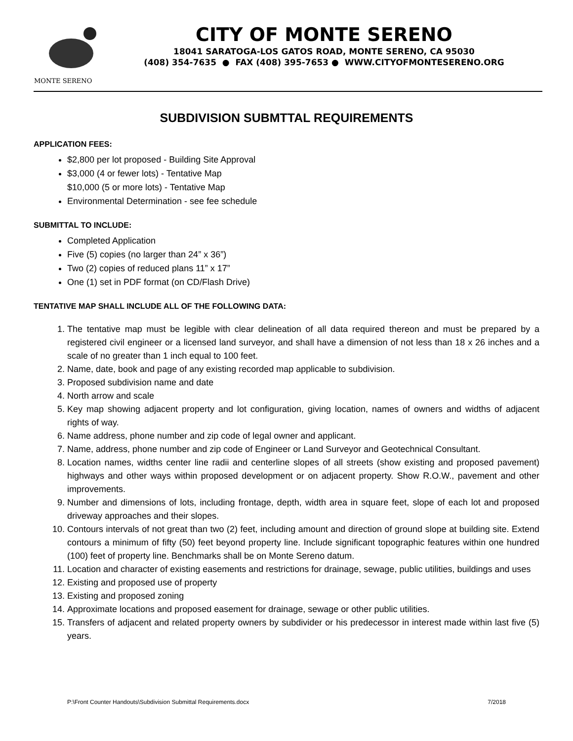MONTE SERENO
CITY OF MONTE SERENO
18041 SARATOGA-LOS GATOS ROAD, MONTE SERENO, CA 95030
(408) 354-7635 ● FAX (408) 395-7653 ● WWW.CITYOFMONTESERENO.ORG
SUBDIVISION SUBMTTAL REQUIREMENTS
APPLICATION FEES:
$2,800 per lot proposed - Building Site Approval
$3,000 (4 or fewer lots) - Tentative Map
$10,000 (5 or more lots) - Tentative Map
Environmental Determination - see fee schedule
SUBMITTAL TO INCLUDE:
Completed Application
Five (5) copies (no larger than 24” x 36”)
Two (2) copies of reduced plans 11” x 17”
One (1) set in PDF format (on CD/Flash Drive)
TENTATIVE MAP SHALL INCLUDE ALL OF THE FOLLOWING DATA:
1. The tentative map must be legible with clear delineation of all data required thereon and must be prepared by a registered civil engineer or a licensed land surveyor, and shall have a dimension of not less than 18 x 26 inches and a scale of no greater than 1 inch equal to 100 feet.
2. Name, date, book and page of any existing recorded map applicable to subdivision.
3. Proposed subdivision name and date
4. North arrow and scale
5. Key map showing adjacent property and lot configuration, giving location, names of owners and widths of adjacent rights of way.
6. Name address, phone number and zip code of legal owner and applicant.
7. Name, address, phone number and zip code of Engineer or Land Surveyor and Geotechnical Consultant.
8. Location names, widths center line radii and centerline slopes of all streets (show existing and proposed pavement) highways and other ways within proposed development or on adjacent property. Show R.O.W., pavement and other improvements.
9. Number and dimensions of lots, including frontage, depth, width area in square feet, slope of each lot and proposed driveway approaches and their slopes.
10. Contours intervals of not great than two (2) feet, including amount and direction of ground slope at building site. Extend contours a minimum of fifty (50) feet beyond property line. Include significant topographic features within one hundred (100) feet of property line. Benchmarks shall be on Monte Sereno datum.
11. Location and character of existing easements and restrictions for drainage, sewage, public utilities, buildings and uses
12. Existing and proposed use of property
13. Existing and proposed zoning
14. Approximate locations and proposed easement for drainage, sewage or other public utilities.
15. Transfers of adjacent and related property owners by subdivider or his predecessor in interest made within last five (5) years.
P:\Front Counter Handouts\Subdivision Submittal Requirements.docx 7/2018